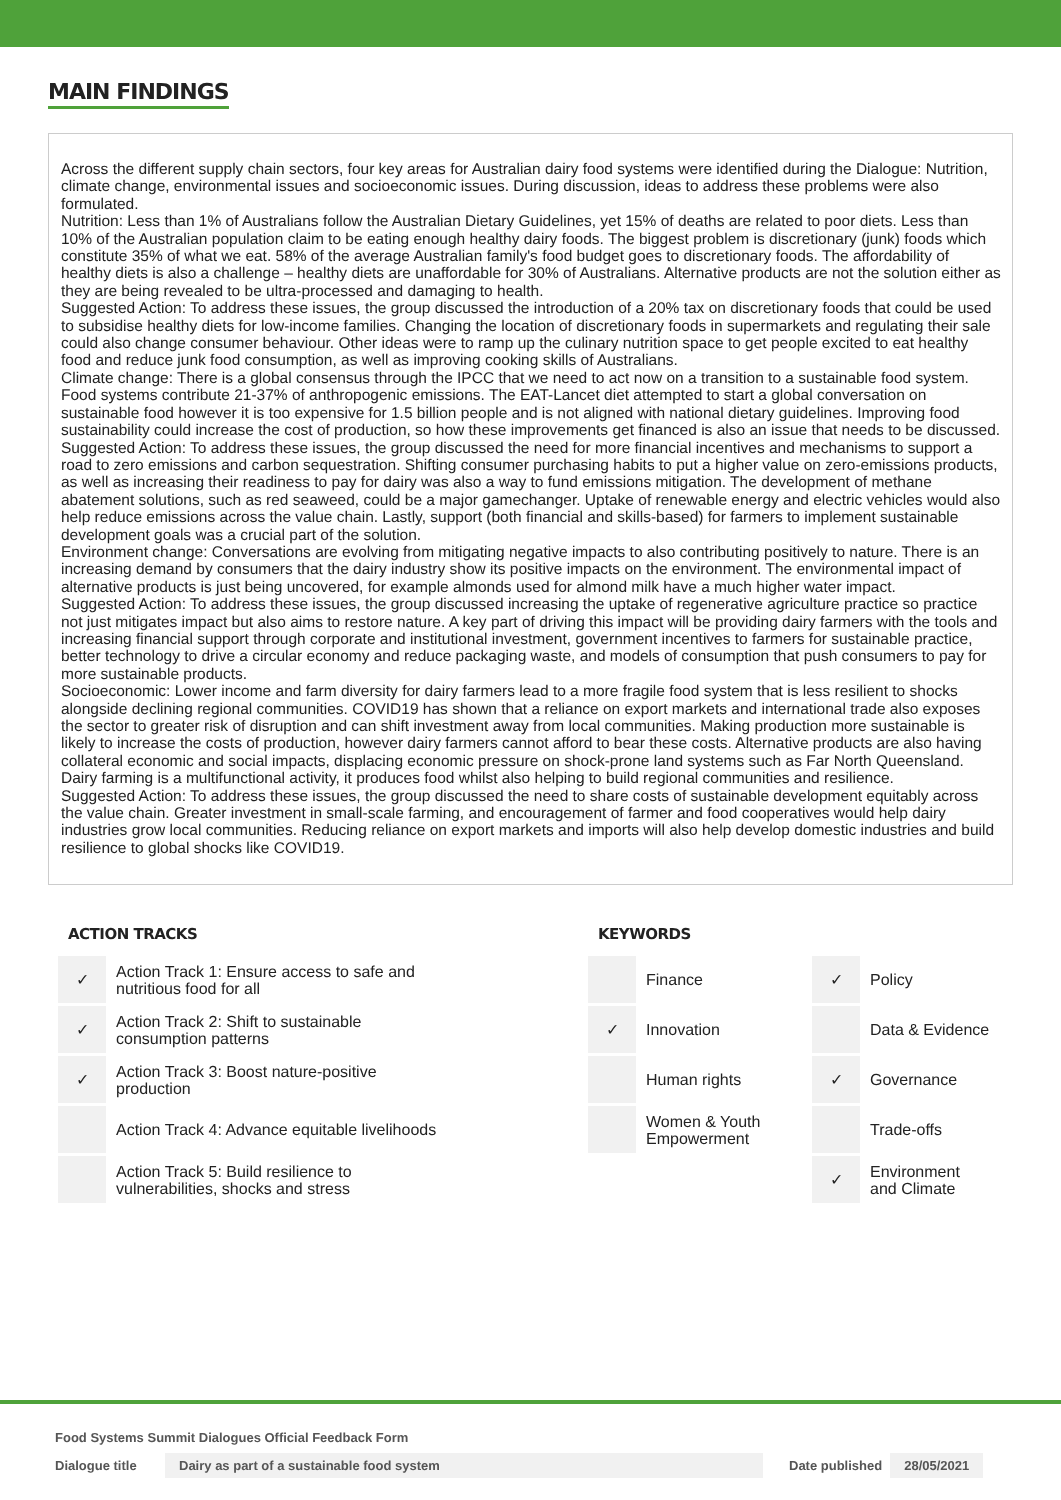MAIN FINDINGS
Across the different supply chain sectors, four key areas for Australian dairy food systems were identified during the Dialogue: Nutrition, climate change, environmental issues and socioeconomic issues. During discussion, ideas to address these problems were also formulated.
Nutrition: Less than 1% of Australians follow the Australian Dietary Guidelines, yet 15% of deaths are related to poor diets. Less than 10% of the Australian population claim to be eating enough healthy dairy foods. The biggest problem is discretionary (junk) foods which constitute 35% of what we eat. 58% of the average Australian family's food budget goes to discretionary foods. The affordability of healthy diets is also a challenge – healthy diets are unaffordable for 30% of Australians. Alternative products are not the solution either as they are being revealed to be ultra-processed and damaging to health.
Suggested Action: To address these issues, the group discussed the introduction of a 20% tax on discretionary foods that could be used to subsidise healthy diets for low-income families. Changing the location of discretionary foods in supermarkets and regulating their sale could also change consumer behaviour. Other ideas were to ramp up the culinary nutrition space to get people excited to eat healthy food and reduce junk food consumption, as well as improving cooking skills of Australians.
Climate change: There is a global consensus through the IPCC that we need to act now on a transition to a sustainable food system. Food systems contribute 21-37% of anthropogenic emissions. The EAT-Lancet diet attempted to start a global conversation on sustainable food however it is too expensive for 1.5 billion people and is not aligned with national dietary guidelines. Improving food sustainability could increase the cost of production, so how these improvements get financed is also an issue that needs to be discussed.
Suggested Action: To address these issues, the group discussed the need for more financial incentives and mechanisms to support a road to zero emissions and carbon sequestration. Shifting consumer purchasing habits to put a higher value on zero-emissions products, as well as increasing their readiness to pay for dairy was also a way to fund emissions mitigation. The development of methane abatement solutions, such as red seaweed, could be a major gamechanger. Uptake of renewable energy and electric vehicles would also help reduce emissions across the value chain. Lastly, support (both financial and skills-based) for farmers to implement sustainable development goals was a crucial part of the solution.
Environment change: Conversations are evolving from mitigating negative impacts to also contributing positively to nature. There is an increasing demand by consumers that the dairy industry show its positive impacts on the environment. The environmental impact of alternative products is just being uncovered, for example almonds used for almond milk have a much higher water impact.
Suggested Action: To address these issues, the group discussed increasing the uptake of regenerative agriculture practice so practice not just mitigates impact but also aims to restore nature. A key part of driving this impact will be providing dairy farmers with the tools and increasing financial support through corporate and institutional investment, government incentives to farmers for sustainable practice, better technology to drive a circular economy and reduce packaging waste, and models of consumption that push consumers to pay for more sustainable products.
Socioeconomic: Lower income and farm diversity for dairy farmers lead to a more fragile food system that is less resilient to shocks alongside declining regional communities. COVID19 has shown that a reliance on export markets and international trade also exposes the sector to greater risk of disruption and can shift investment away from local communities. Making production more sustainable is likely to increase the costs of production, however dairy farmers cannot afford to bear these costs. Alternative products are also having collateral economic and social impacts, displacing economic pressure on shock-prone land systems such as Far North Queensland. Dairy farming is a multifunctional activity, it produces food whilst also helping to build regional communities and resilience.
Suggested Action: To address these issues, the group discussed the need to share costs of sustainable development equitably across the value chain. Greater investment in small-scale farming, and encouragement of farmer and food cooperatives would help dairy industries grow local communities. Reducing reliance on export markets and imports will also help develop domestic industries and build resilience to global shocks like COVID19.
ACTION TRACKS
| ✓ | Action Track 1: Ensure access to safe and nutritious food for all |
| ✓ | Action Track 2: Shift to sustainable consumption patterns |
| ✓ | Action Track 3: Boost nature-positive production |
| | Action Track 4: Advance equitable livelihoods |
| | Action Track 5: Build resilience to vulnerabilities, shocks and stress |
KEYWORDS
| | Finance | ✓ | Policy |
| ✓ | Innovation | | Data & Evidence |
| | Human rights | ✓ | Governance |
| | Women & Youth Empowerment | | Trade-offs |
| | | ✓ | Environment and Climate |
Food Systems Summit Dialogues Official Feedback Form
Dialogue title Dairy as part of a sustainable food system Date published 28/05/2021